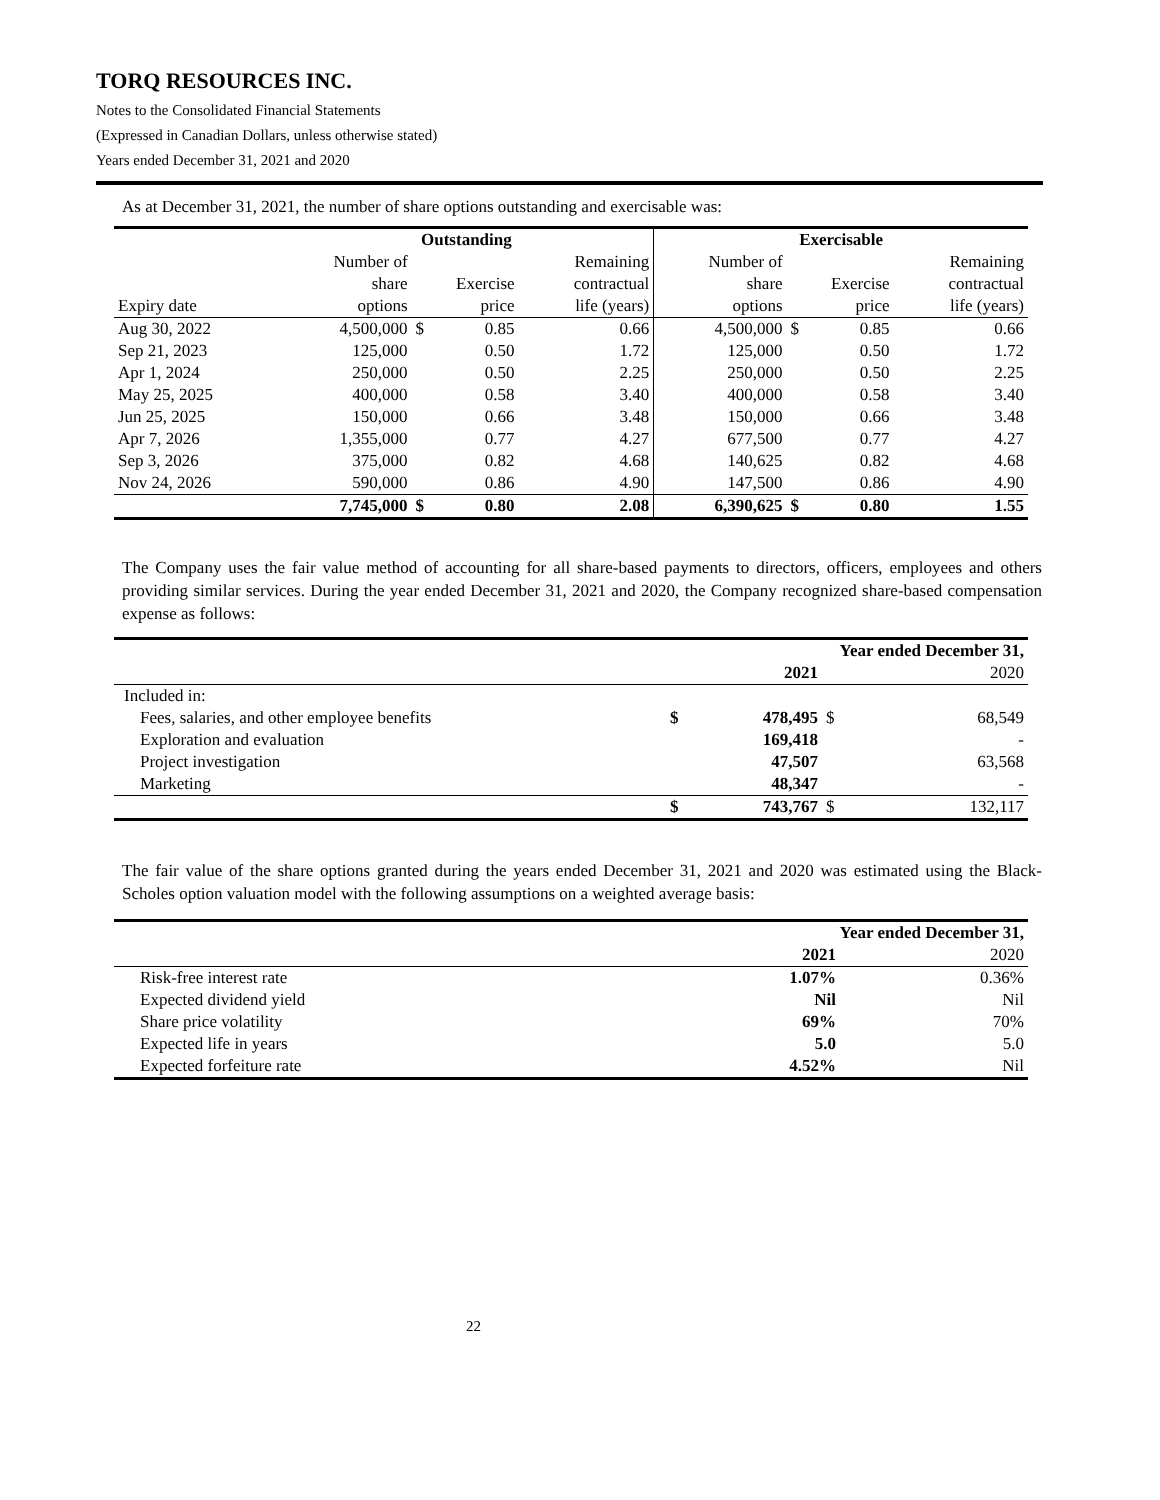TORQ RESOURCES INC.
Notes to the Consolidated Financial Statements
(Expressed in Canadian Dollars, unless otherwise stated)
Years ended December 31, 2021 and 2020
As at December 31, 2021, the number of share options outstanding and exercisable was:
| | Outstanding | | | | Exercisable | | | |
| --- | --- | --- | --- | --- | --- | --- | --- | --- |
| Expiry date | Number of share options | Exercise price | | Remaining contractual life (years) | Number of share options | Exercise price | | Remaining contractual life (years) |
| Aug 30, 2022 | 4,500,000 | $ | 0.85 | 0.66 | 4,500,000 | $ | 0.85 | 0.66 |
| Sep 21, 2023 | 125,000 | | 0.50 | 1.72 | 125,000 | | 0.50 | 1.72 |
| Apr 1, 2024 | 250,000 | | 0.50 | 2.25 | 250,000 | | 0.50 | 2.25 |
| May 25, 2025 | 400,000 | | 0.58 | 3.40 | 400,000 | | 0.58 | 3.40 |
| Jun 25, 2025 | 150,000 | | 0.66 | 3.48 | 150,000 | | 0.66 | 3.48 |
| Apr 7, 2026 | 1,355,000 | | 0.77 | 4.27 | 677,500 | | 0.77 | 4.27 |
| Sep 3, 2026 | 375,000 | | 0.82 | 4.68 | 140,625 | | 0.82 | 4.68 |
| Nov 24, 2026 | 590,000 | | 0.86 | 4.90 | 147,500 | | 0.86 | 4.90 |
| | 7,745,000 | $ | 0.80 | 2.08 | 6,390,625 | $ | 0.80 | 1.55 |
The Company uses the fair value method of accounting for all share-based payments to directors, officers, employees and others providing similar services. During the year ended December 31, 2021 and 2020, the Company recognized share-based compensation expense as follows:
| | Year ended December 31, | | | |
| | | 2021 | | 2020 |
| Included in: | | | | |
| Fees, salaries, and other employee benefits | $ | 478,495 | $ | 68,549 |
| Exploration and evaluation | | 169,418 | | - |
| Project investigation | | 47,507 | | 63,568 |
| Marketing | | 48,347 | | - |
| | $ | 743,767 | $ | 132,117 |
The fair value of the share options granted during the years ended December 31, 2021 and 2020 was estimated using the Black-Scholes option valuation model with the following assumptions on a weighted average basis:
| | Year ended December 31, | |
| | 2021 | 2020 |
| Risk-free interest rate | 1.07% | 0.36% |
| Expected dividend yield | Nil | Nil |
| Share price volatility | 69% | 70% |
| Expected life in years | 5.0 | 5.0 |
| Expected forfeiture rate | 4.52% | Nil |
22